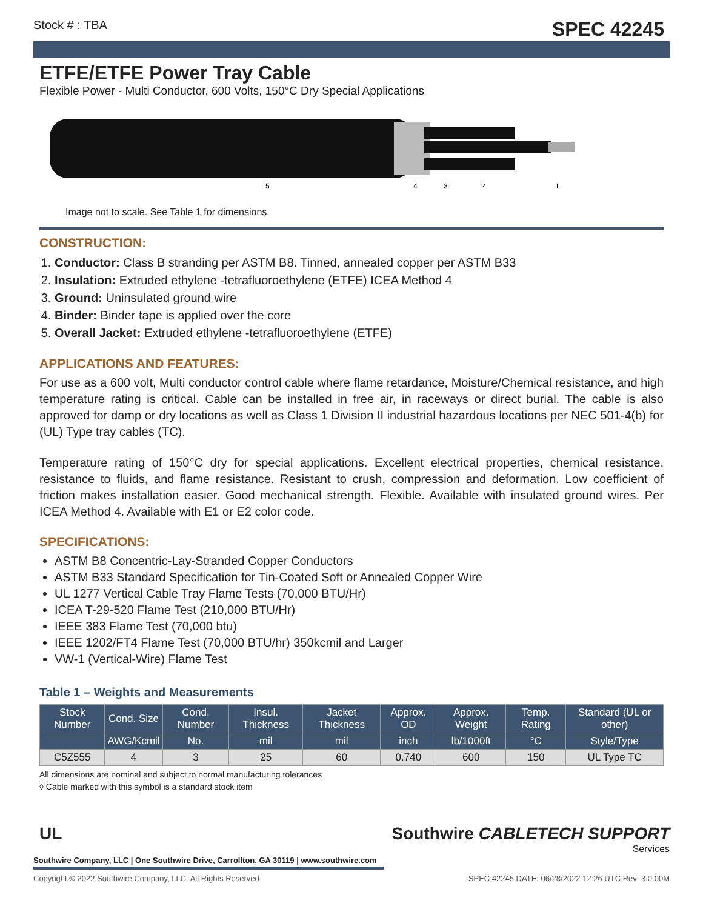Stock # : TBA SPEC 42245
ETFE/ETFE Power Tray Cable
Flexible Power - Multi Conductor, 600 Volts, 150°C Dry Special Applications
5
4
3
2
1
Image not to scale. See Table 1 for dimensions.
CONSTRUCTION:
1. Conductor: Class B stranding per ASTM B8. Tinned, annealed copper per ASTM B33
2. Insulation: Extruded ethylene -tetrafluoroethylene (ETFE) ICEA Method 4
3. Ground: Uninsulated ground wire
4. Binder: Binder tape is applied over the core
5. Overall Jacket: Extruded ethylene -tetrafluoroethylene (ETFE)
APPLICATIONS AND FEATURES:
For use as a 600 volt, Multi conductor control cable where flame retardance, Moisture/Chemical resistance, and high temperature rating is critical. Cable can be installed in free air, in raceways or direct burial. The cable is also approved for damp or dry locations as well as Class 1 Division II industrial hazardous locations per NEC 501-4(b) for (UL) Type tray cables (TC).
Temperature rating of 150°C dry for special applications. Excellent electrical properties, chemical resistance, resistance to fluids, and flame resistance. Resistant to crush, compression and deformation. Low coefficient of friction makes installation easier. Good mechanical strength. Flexible. Available with insulated ground wires. Per ICEA Method 4. Available with E1 or E2 color code.
SPECIFICATIONS:
ASTM B8 Concentric-Lay-Stranded Copper Conductors
ASTM B33 Standard Specification for Tin-Coated Soft or Annealed Copper Wire
UL 1277 Vertical Cable Tray Flame Tests (70,000 BTU/Hr)
ICEA T-29-520 Flame Test (210,000 BTU/Hr)
IEEE 383 Flame Test (70,000 btu)
IEEE 1202/FT4 Flame Test (70,000 BTU/hr) 350kcmil and Larger
VW-1 (Vertical-Wire) Flame Test
Table 1 – Weights and Measurements
| Stock Number | Cond. Size | Cond. Number | Insul. Thickness | Jacket Thickness | Approx. OD | Approx. Weight | Temp. Rating | Standard (UL or other) |
| --- | --- | --- | --- | --- | --- | --- | --- | --- |
| | AWG/Kcmil | No. | mil | mil | inch | lb/1000ft | °C | Style/Type |
| C5Z555 | 4 | 3 | 25 | 60 | 0.740 | 600 | 150 | UL Type TC |
All dimensions are nominal and subject to normal manufacturing tolerances
◊ Cable marked with this symbol is a standard stock item
UL
Southwire Company, LLC | One Southwire Drive, Carrollton, GA 30119 | www.southwire.com
Southwire CABLETECH SUPPORT
Services
Copyright © 2022 Southwire Company, LLC. All Rights Reserved SPEC 42245 DATE: 06/28/2022 12:26 UTC Rev: 3.0.00M